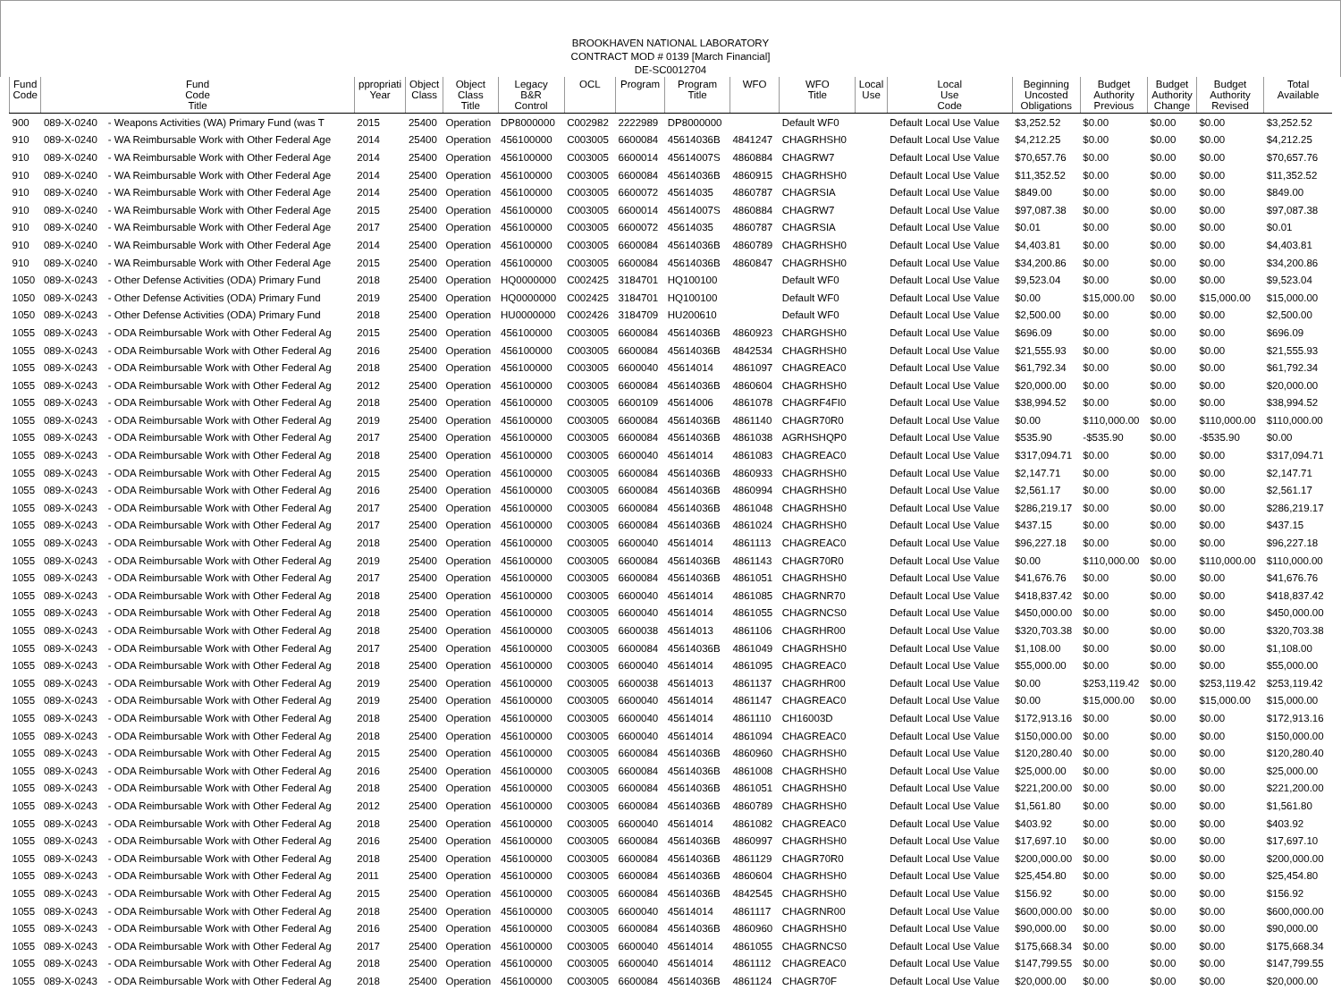BROOKHAVEN NATIONAL LABORATORY
CONTRACT MOD # 0139 [March Financial]
DE-SC0012704
| Fund Code | Fund Code Title | | ppropriati Year | Object Class | Object Class Title | Legacy B&R Control | OCL | Program | Program Title | WFO | WFO Title | Local Use | Local Use Code | Beginning Uncosted Obligations | Budget Authority Previous | Budget Authority Change | Budget Authority Revised | Total Available |
| --- | --- | --- | --- | --- | --- | --- | --- | --- | --- | --- | --- | --- | --- | --- | --- | --- | --- | --- |
| 900 | 089-X-0240 | - Weapons Activities (WA) Primary Fund (was T | 2015 | 25400 | Operation | DP8000000 | C002982 | 2222989 | DP8000000 | | Default WF0 | | Default Local Use Value | $3,252.52 | $0.00 | $0.00 | $0.00 | $3,252.52 |
| 910 | 089-X-0240 | - WA Reimbursable Work with Other Federal Age | 2014 | 25400 | Operation | 456100000 | C003005 | 6600084 | 45614036B | 4841247 | CHAGRHSH0 | | Default Local Use Value | $4,212.25 | $0.00 | $0.00 | $0.00 | $4,212.25 |
| 910 | 089-X-0240 | - WA Reimbursable Work with Other Federal Age | 2014 | 25400 | Operation | 456100000 | C003005 | 6600014 | 45614007S | 4860884 | CHAGRW7 | | Default Local Use Value | $70,657.76 | $0.00 | $0.00 | $0.00 | $70,657.76 |
| 910 | 089-X-0240 | - WA Reimbursable Work with Other Federal Age | 2014 | 25400 | Operation | 456100000 | C003005 | 6600084 | 45614036B | 4860915 | CHAGRHSH0 | | Default Local Use Value | $11,352.52 | $0.00 | $0.00 | $0.00 | $11,352.52 |
| 910 | 089-X-0240 | - WA Reimbursable Work with Other Federal Age | 2014 | 25400 | Operation | 456100000 | C003005 | 6600072 | 45614035 | 4860787 | CHAGRSIA | | Default Local Use Value | $849.00 | $0.00 | $0.00 | $0.00 | $849.00 |
| 910 | 089-X-0240 | - WA Reimbursable Work with Other Federal Age | 2015 | 25400 | Operation | 456100000 | C003005 | 6600014 | 45614007S | 4860884 | CHAGRW7 | | Default Local Use Value | $97,087.38 | $0.00 | $0.00 | $0.00 | $97,087.38 |
| 910 | 089-X-0240 | - WA Reimbursable Work with Other Federal Age | 2017 | 25400 | Operation | 456100000 | C003005 | 6600072 | 45614035 | 4860787 | CHAGRSIA | | Default Local Use Value | $0.01 | $0.00 | $0.00 | $0.00 | $0.01 |
| 910 | 089-X-0240 | - WA Reimbursable Work with Other Federal Age | 2014 | 25400 | Operation | 456100000 | C003005 | 6600084 | 45614036B | 4860789 | CHAGRHSH0 | | Default Local Use Value | $4,403.81 | $0.00 | $0.00 | $0.00 | $4,403.81 |
| 910 | 089-X-0240 | - WA Reimbursable Work with Other Federal Age | 2015 | 25400 | Operation | 456100000 | C003005 | 6600084 | 45614036B | 4860847 | CHAGRHSH0 | | Default Local Use Value | $34,200.86 | $0.00 | $0.00 | $0.00 | $34,200.86 |
| 1050 | 089-X-0243 | - Other Defense Activities (ODA) Primary Fund | 2018 | 25400 | Operation | HQ0000000 | C002425 | 3184701 | HQ100100 | | Default WF0 | | Default Local Use Value | $9,523.04 | $0.00 | $0.00 | $0.00 | $9,523.04 |
| 1050 | 089-X-0243 | - Other Defense Activities (ODA) Primary Fund | 2019 | 25400 | Operation | HQ0000000 | C002425 | 3184701 | HQ100100 | | Default WF0 | | Default Local Use Value | $0.00 | $15,000.00 | $0.00 | $15,000.00 | $15,000.00 |
| 1050 | 089-X-0243 | - Other Defense Activities (ODA) Primary Fund | 2018 | 25400 | Operation | HU0000000 | C002426 | 3184709 | HU200610 | | Default WF0 | | Default Local Use Value | $2,500.00 | $0.00 | $0.00 | $0.00 | $2,500.00 |
| 1055 | 089-X-0243 | - ODA Reimbursable Work with Other Federal Ag | 2015 | 25400 | Operation | 456100000 | C003005 | 6600084 | 45614036B | 4860923 | CHARGHSH0 | | Default Local Use Value | $696.09 | $0.00 | $0.00 | $0.00 | $696.09 |
| 1055 | 089-X-0243 | - ODA Reimbursable Work with Other Federal Ag | 2016 | 25400 | Operation | 456100000 | C003005 | 6600084 | 45614036B | 4842534 | CHAGRHSH0 | | Default Local Use Value | $21,555.93 | $0.00 | $0.00 | $0.00 | $21,555.93 |
| 1055 | 089-X-0243 | - ODA Reimbursable Work with Other Federal Ag | 2018 | 25400 | Operation | 456100000 | C003005 | 6600040 | 45614014 | 4861097 | CHAGREAC0 | | Default Local Use Value | $61,792.34 | $0.00 | $0.00 | $0.00 | $61,792.34 |
| 1055 | 089-X-0243 | - ODA Reimbursable Work with Other Federal Ag | 2012 | 25400 | Operation | 456100000 | C003005 | 6600084 | 45614036B | 4860604 | CHAGRHSH0 | | Default Local Use Value | $20,000.00 | $0.00 | $0.00 | $0.00 | $20,000.00 |
| 1055 | 089-X-0243 | - ODA Reimbursable Work with Other Federal Ag | 2018 | 25400 | Operation | 456100000 | C003005 | 6600109 | 45614006 | 4861078 | CHAGRF4FI0 | | Default Local Use Value | $38,994.52 | $0.00 | $0.00 | $0.00 | $38,994.52 |
| 1055 | 089-X-0243 | - ODA Reimbursable Work with Other Federal Ag | 2019 | 25400 | Operation | 456100000 | C003005 | 6600084 | 45614036B | 4861140 | CHAGR70R0 | | Default Local Use Value | $0.00 | $110,000.00 | $0.00 | $110,000.00 | $110,000.00 |
| 1055 | 089-X-0243 | - ODA Reimbursable Work with Other Federal Ag | 2017 | 25400 | Operation | 456100000 | C003005 | 6600084 | 45614036B | 4861038 | AGRHSHQP0 | | Default Local Use Value | $535.90 | -$535.90 | $0.00 | -$535.90 | $0.00 |
| 1055 | 089-X-0243 | - ODA Reimbursable Work with Other Federal Ag | 2018 | 25400 | Operation | 456100000 | C003005 | 6600040 | 45614014 | 4861083 | CHAGREAC0 | | Default Local Use Value | $317,094.71 | $0.00 | $0.00 | $0.00 | $317,094.71 |
| 1055 | 089-X-0243 | - ODA Reimbursable Work with Other Federal Ag | 2015 | 25400 | Operation | 456100000 | C003005 | 6600084 | 45614036B | 4860933 | CHAGRHSH0 | | Default Local Use Value | $2,147.71 | $0.00 | $0.00 | $0.00 | $2,147.71 |
| 1055 | 089-X-0243 | - ODA Reimbursable Work with Other Federal Ag | 2016 | 25400 | Operation | 456100000 | C003005 | 6600084 | 45614036B | 4860994 | CHAGRHSH0 | | Default Local Use Value | $2,561.17 | $0.00 | $0.00 | $0.00 | $2,561.17 |
| 1055 | 089-X-0243 | - ODA Reimbursable Work with Other Federal Ag | 2017 | 25400 | Operation | 456100000 | C003005 | 6600084 | 45614036B | 4861048 | CHAGRHSH0 | | Default Local Use Value | $286,219.17 | $0.00 | $0.00 | $0.00 | $286,219.17 |
| 1055 | 089-X-0243 | - ODA Reimbursable Work with Other Federal Ag | 2017 | 25400 | Operation | 456100000 | C003005 | 6600084 | 45614036B | 4861024 | CHAGRHSH0 | | Default Local Use Value | $437.15 | $0.00 | $0.00 | $0.00 | $437.15 |
| 1055 | 089-X-0243 | - ODA Reimbursable Work with Other Federal Ag | 2018 | 25400 | Operation | 456100000 | C003005 | 6600040 | 45614014 | 4861113 | CHAGREAC0 | | Default Local Use Value | $96,227.18 | $0.00 | $0.00 | $0.00 | $96,227.18 |
| 1055 | 089-X-0243 | - ODA Reimbursable Work with Other Federal Ag | 2019 | 25400 | Operation | 456100000 | C003005 | 6600084 | 45614036B | 4861143 | CHAGR70R0 | | Default Local Use Value | $0.00 | $110,000.00 | $0.00 | $110,000.00 | $110,000.00 |
| 1055 | 089-X-0243 | - ODA Reimbursable Work with Other Federal Ag | 2017 | 25400 | Operation | 456100000 | C003005 | 6600084 | 45614036B | 4861051 | CHAGRHSH0 | | Default Local Use Value | $41,676.76 | $0.00 | $0.00 | $0.00 | $41,676.76 |
| 1055 | 089-X-0243 | - ODA Reimbursable Work with Other Federal Ag | 2018 | 25400 | Operation | 456100000 | C003005 | 6600040 | 45614014 | 4861085 | CHAGRNR70 | | Default Local Use Value | $418,837.42 | $0.00 | $0.00 | $0.00 | $418,837.42 |
| 1055 | 089-X-0243 | - ODA Reimbursable Work with Other Federal Ag | 2018 | 25400 | Operation | 456100000 | C003005 | 6600040 | 45614014 | 4861055 | CHAGRNCS0 | | Default Local Use Value | $450,000.00 | $0.00 | $0.00 | $0.00 | $450,000.00 |
| 1055 | 089-X-0243 | - ODA Reimbursable Work with Other Federal Ag | 2018 | 25400 | Operation | 456100000 | C003005 | 6600038 | 45614013 | 4861106 | CHAGRHR00 | | Default Local Use Value | $320,703.38 | $0.00 | $0.00 | $0.00 | $320,703.38 |
| 1055 | 089-X-0243 | - ODA Reimbursable Work with Other Federal Ag | 2017 | 25400 | Operation | 456100000 | C003005 | 6600084 | 45614036B | 4861049 | CHAGRHSH0 | | Default Local Use Value | $1,108.00 | $0.00 | $0.00 | $0.00 | $1,108.00 |
| 1055 | 089-X-0243 | - ODA Reimbursable Work with Other Federal Ag | 2018 | 25400 | Operation | 456100000 | C003005 | 6600040 | 45614014 | 4861095 | CHAGREAC0 | | Default Local Use Value | $55,000.00 | $0.00 | $0.00 | $0.00 | $55,000.00 |
| 1055 | 089-X-0243 | - ODA Reimbursable Work with Other Federal Ag | 2019 | 25400 | Operation | 456100000 | C003005 | 6600038 | 45614013 | 4861137 | CHAGRHR00 | | Default Local Use Value | $0.00 | $253,119.42 | $0.00 | $253,119.42 | $253,119.42 |
| 1055 | 089-X-0243 | - ODA Reimbursable Work with Other Federal Ag | 2019 | 25400 | Operation | 456100000 | C003005 | 6600040 | 45614014 | 4861147 | CHAGREAC0 | | Default Local Use Value | $0.00 | $15,000.00 | $0.00 | $15,000.00 | $15,000.00 |
| 1055 | 089-X-0243 | - ODA Reimbursable Work with Other Federal Ag | 2018 | 25400 | Operation | 456100000 | C003005 | 6600040 | 45614014 | 4861110 | CH16003D | | Default Local Use Value | $172,913.16 | $0.00 | $0.00 | $0.00 | $172,913.16 |
| 1055 | 089-X-0243 | - ODA Reimbursable Work with Other Federal Ag | 2018 | 25400 | Operation | 456100000 | C003005 | 6600040 | 45614014 | 4861094 | CHAGREAC0 | | Default Local Use Value | $150,000.00 | $0.00 | $0.00 | $0.00 | $150,000.00 |
| 1055 | 089-X-0243 | - ODA Reimbursable Work with Other Federal Ag | 2015 | 25400 | Operation | 456100000 | C003005 | 6600084 | 45614036B | 4860960 | CHAGRHSH0 | | Default Local Use Value | $120,280.40 | $0.00 | $0.00 | $0.00 | $120,280.40 |
| 1055 | 089-X-0243 | - ODA Reimbursable Work with Other Federal Ag | 2016 | 25400 | Operation | 456100000 | C003005 | 6600084 | 45614036B | 4861008 | CHAGRHSH0 | | Default Local Use Value | $25,000.00 | $0.00 | $0.00 | $0.00 | $25,000.00 |
| 1055 | 089-X-0243 | - ODA Reimbursable Work with Other Federal Ag | 2018 | 25400 | Operation | 456100000 | C003005 | 6600084 | 45614036B | 4861051 | CHAGRHSH0 | | Default Local Use Value | $221,200.00 | $0.00 | $0.00 | $0.00 | $221,200.00 |
| 1055 | 089-X-0243 | - ODA Reimbursable Work with Other Federal Ag | 2012 | 25400 | Operation | 456100000 | C003005 | 6600084 | 45614036B | 4860789 | CHAGRHSH0 | | Default Local Use Value | $1,561.80 | $0.00 | $0.00 | $0.00 | $1,561.80 |
| 1055 | 089-X-0243 | - ODA Reimbursable Work with Other Federal Ag | 2018 | 25400 | Operation | 456100000 | C003005 | 6600040 | 45614014 | 4861082 | CHAGREAC0 | | Default Local Use Value | $403.92 | $0.00 | $0.00 | $0.00 | $403.92 |
| 1055 | 089-X-0243 | - ODA Reimbursable Work with Other Federal Ag | 2016 | 25400 | Operation | 456100000 | C003005 | 6600084 | 45614036B | 4860997 | CHAGRHSH0 | | Default Local Use Value | $17,697.10 | $0.00 | $0.00 | $0.00 | $17,697.10 |
| 1055 | 089-X-0243 | - ODA Reimbursable Work with Other Federal Ag | 2018 | 25400 | Operation | 456100000 | C003005 | 6600084 | 45614036B | 4861129 | CHAGR70R0 | | Default Local Use Value | $200,000.00 | $0.00 | $0.00 | $0.00 | $200,000.00 |
| 1055 | 089-X-0243 | - ODA Reimbursable Work with Other Federal Ag | 2011 | 25400 | Operation | 456100000 | C003005 | 6600084 | 45614036B | 4860604 | CHAGRHSH0 | | Default Local Use Value | $25,454.80 | $0.00 | $0.00 | $0.00 | $25,454.80 |
| 1055 | 089-X-0243 | - ODA Reimbursable Work with Other Federal Ag | 2015 | 25400 | Operation | 456100000 | C003005 | 6600084 | 45614036B | 4842545 | CHAGRHSH0 | | Default Local Use Value | $156.92 | $0.00 | $0.00 | $0.00 | $156.92 |
| 1055 | 089-X-0243 | - ODA Reimbursable Work with Other Federal Ag | 2018 | 25400 | Operation | 456100000 | C003005 | 6600040 | 45614014 | 4861117 | CHAGRNR00 | | Default Local Use Value | $600,000.00 | $0.00 | $0.00 | $0.00 | $600,000.00 |
| 1055 | 089-X-0243 | - ODA Reimbursable Work with Other Federal Ag | 2016 | 25400 | Operation | 456100000 | C003005 | 6600084 | 45614036B | 4860960 | CHAGRHSH0 | | Default Local Use Value | $90,000.00 | $0.00 | $0.00 | $0.00 | $90,000.00 |
| 1055 | 089-X-0243 | - ODA Reimbursable Work with Other Federal Ag | 2017 | 25400 | Operation | 456100000 | C003005 | 6600040 | 45614014 | 4861055 | CHAGRNCS0 | | Default Local Use Value | $175,668.34 | $0.00 | $0.00 | $0.00 | $175,668.34 |
| 1055 | 089-X-0243 | - ODA Reimbursable Work with Other Federal Ag | 2018 | 25400 | Operation | 456100000 | C003005 | 6600040 | 45614014 | 4861112 | CHAGREAC0 | | Default Local Use Value | $147,799.55 | $0.00 | $0.00 | $0.00 | $147,799.55 |
| 1055 | 089-X-0243 | - ODA Reimbursable Work with Other Federal Ag | 2018 | 25400 | Operation | 456100000 | C003005 | 6600084 | 45614036B | 4861124 | CHAGR70F | | Default Local Use Value | $20,000.00 | $0.00 | $0.00 | $0.00 | $20,000.00 |